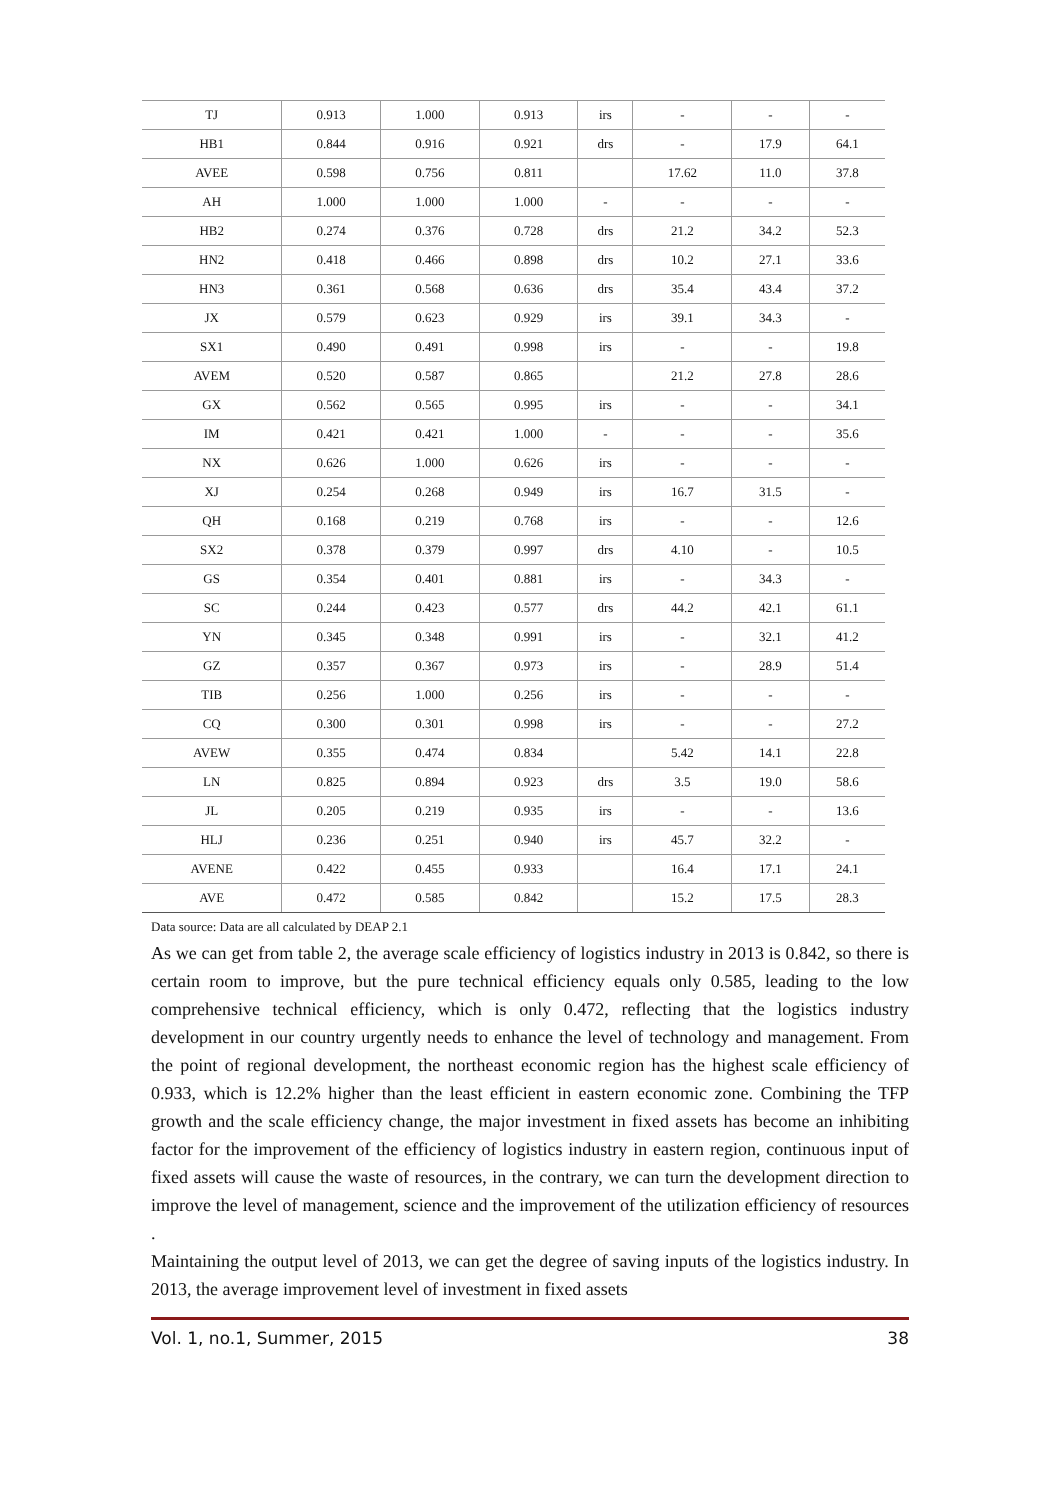| TJ | 0.913 | 1.000 | 0.913 | irs | - | - | - |
| HB1 | 0.844 | 0.916 | 0.921 | drs | - | 17.9 | 64.1 |
| AVEE | 0.598 | 0.756 | 0.811 | | 17.62 | 11.0 | 37.8 |
| AH | 1.000 | 1.000 | 1.000 | - | - | - | - |
| HB2 | 0.274 | 0.376 | 0.728 | drs | 21.2 | 34.2 | 52.3 |
| HN2 | 0.418 | 0.466 | 0.898 | drs | 10.2 | 27.1 | 33.6 |
| HN3 | 0.361 | 0.568 | 0.636 | drs | 35.4 | 43.4 | 37.2 |
| JX | 0.579 | 0.623 | 0.929 | irs | 39.1 | 34.3 | - |
| SX1 | 0.490 | 0.491 | 0.998 | irs | - | - | 19.8 |
| AVEM | 0.520 | 0.587 | 0.865 | | 21.2 | 27.8 | 28.6 |
| GX | 0.562 | 0.565 | 0.995 | irs | - | - | 34.1 |
| IM | 0.421 | 0.421 | 1.000 | - | - | - | 35.6 |
| NX | 0.626 | 1.000 | 0.626 | irs | - | - | - |
| XJ | 0.254 | 0.268 | 0.949 | irs | 16.7 | 31.5 | - |
| QH | 0.168 | 0.219 | 0.768 | irs | - | - | 12.6 |
| SX2 | 0.378 | 0.379 | 0.997 | drs | 4.10 | - | 10.5 |
| GS | 0.354 | 0.401 | 0.881 | irs | - | 34.3 | - |
| SC | 0.244 | 0.423 | 0.577 | drs | 44.2 | 42.1 | 61.1 |
| YN | 0.345 | 0.348 | 0.991 | irs | - | 32.1 | 41.2 |
| GZ | 0.357 | 0.367 | 0.973 | irs | - | 28.9 | 51.4 |
| TIB | 0.256 | 1.000 | 0.256 | irs | - | - | - |
| CQ | 0.300 | 0.301 | 0.998 | irs | - | - | 27.2 |
| AVEW | 0.355 | 0.474 | 0.834 | | 5.42 | 14.1 | 22.8 |
| LN | 0.825 | 0.894 | 0.923 | drs | 3.5 | 19.0 | 58.6 |
| JL | 0.205 | 0.219 | 0.935 | irs | - | - | 13.6 |
| HLJ | 0.236 | 0.251 | 0.940 | irs | 45.7 | 32.2 | - |
| AVENE | 0.422 | 0.455 | 0.933 | | 16.4 | 17.1 | 24.1 |
| AVE | 0.472 | 0.585 | 0.842 | | 15.2 | 17.5 | 28.3 |
Data source: Data are all calculated by DEAP 2.1
As we can get from table 2, the average scale efficiency of logistics industry in 2013 is 0.842, so there is certain room to improve, but the pure technical efficiency equals only 0.585, leading to the low comprehensive technical efficiency, which is only 0.472, reflecting that the logistics industry development in our country urgently needs to enhance the level of technology and management. From the point of regional development, the northeast economic region has the highest scale efficiency of 0.933, which is 12.2% higher than the least efficient in eastern economic zone. Combining the TFP growth and the scale efficiency change, the major investment in fixed assets has become an inhibiting factor for the improvement of the efficiency of logistics industry in eastern region, continuous input of fixed assets will cause the waste of resources, in the contrary, we can turn the development direction to improve the level of management, science and the improvement of the utilization efficiency of resources .
Maintaining the output level of 2013, we can get the degree of saving inputs of the logistics industry. In 2013, the average improvement level of investment in fixed assets
Vol. 1, no.1, Summer, 2015 38